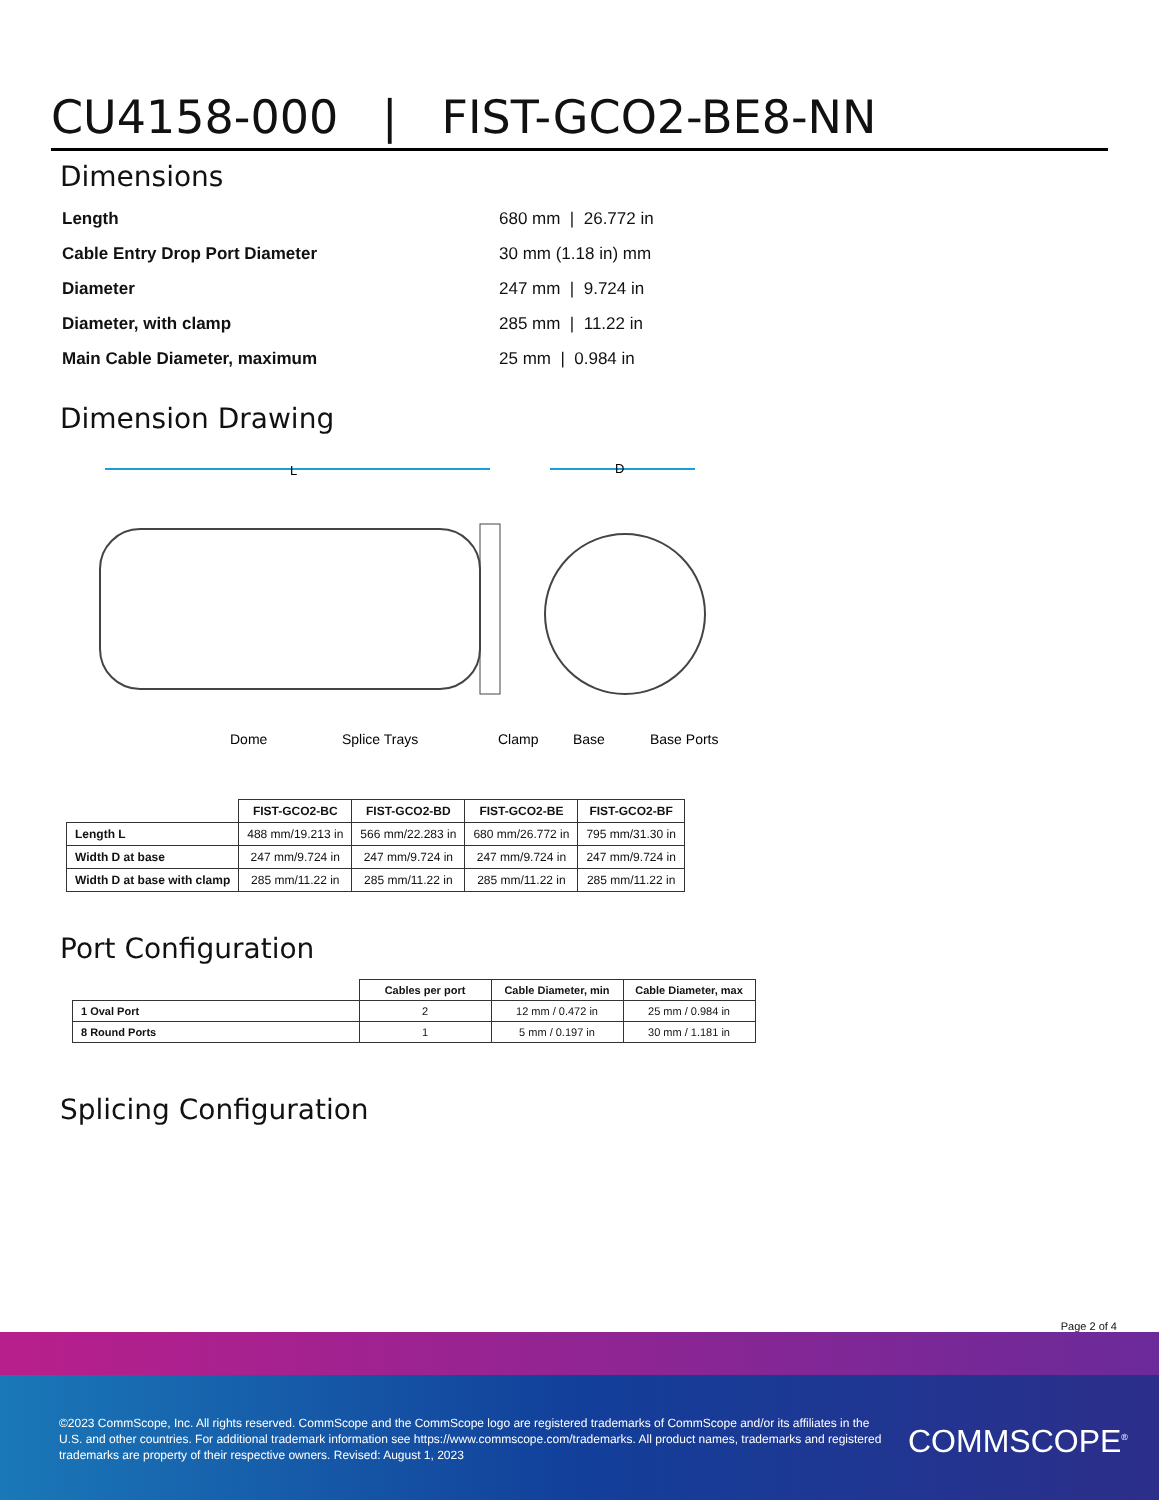CU4158-000 | FIST-GCO2-BE8-NN
Dimensions
| Length | 680 mm / 26.772 in |
| Cable Entry Drop Port Diameter | 30 mm (1.18 in) mm |
| Diameter | 247 mm / 9.724 in |
| Diameter, with clamp | 285 mm / 11.22 in |
| Main Cable Diameter, maximum | 25 mm / 0.984 in |
Dimension Drawing
L
D
Dome
Splice Trays
Clamp
Base
Base Ports
| | FIST-GCO2-BC | FIST-GCO2-BD | FIST-GCO2-BE | FIST-GCO2-BF |
| --- | --- | --- | --- | --- |
| Length L | 488 mm/19.213 in | 566 mm/22.283 in | 680 mm/26.772 in | 795 mm/31.30 in |
| Width D at base | 247 mm/9.724 in | 247 mm/9.724 in | 247 mm/9.724 in | 247 mm/9.724 in |
| Width D at base with clamp | 285 mm/11.22 in | 285 mm/11.22 in | 285 mm/11.22 in | 285 mm/11.22 in |
Port Configuration
| | Cables per port | Cable Diameter, min | Cable Diameter, max |
| --- | --- | --- | --- |
| 1 Oval Port | 2 | 12 mm / 0.472 in | 25 mm / 0.984 in |
| 8 Round Ports | 1 | 5 mm / 0.197 in | 30 mm / 1.181 in |
Splicing Configuration
Page 2 of 4
©2023 CommScope, Inc. All rights reserved. CommScope and the CommScope logo are registered trademarks of CommScope and/or its affiliates in the U.S. and other countries. For additional trademark information see https://www.commscope.com/trademarks. All product names, trademarks and registered trademarks are property of their respective owners. Revised: August 1, 2023
COMMSCOPE<sup>®</sup>